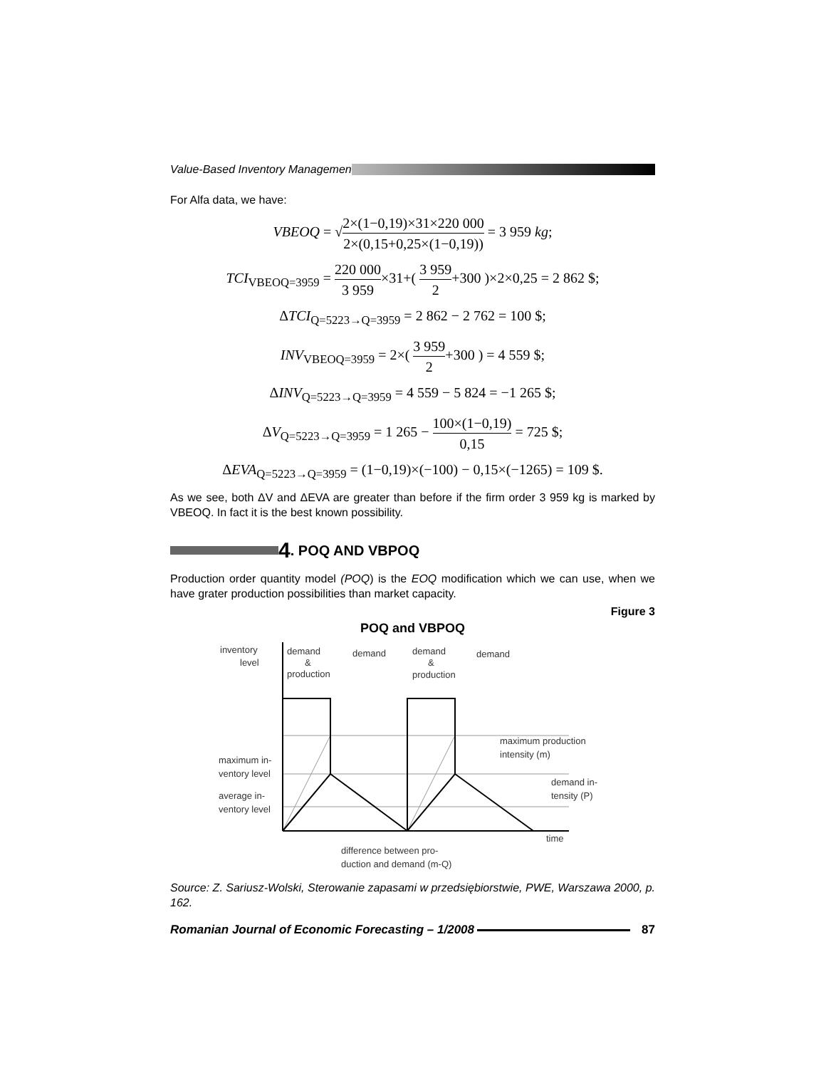Value-Based Inventory Managemen
For Alfa data, we have:
VBEOQ = √2×(1−0,19)×31×220 000 2×(0,15+0,25×(1−0,19)) = 3 959 kg;
TCI<sub>VBEOQ=3959</sub> = 220 000 3 959×31+( 3 959 2+300 )×2×0,25 = 2 862 $;
ΔTCI<sub>Q=5223→Q=3959</sub> = 2 862 − 2 762 = 100 $;
INV<sub>VBEOQ=3959</sub> = 2×( 3 959 2+300 ) = 4 559 $;
ΔINV<sub>Q=5223→Q=3959</sub> = 4 559 − 5 824 = −1 265 $;
ΔV<sub>Q=5223→Q=3959</sub> = 1 265 − 100×(1−0,19) 0,15 = 725 $;
ΔEVA<sub>Q=5223→Q=3959</sub> = (1−0,19)×(−100) − 0,15×(−1265) = 109 $.
As we see, both ΔV and ΔEVA are greater than before if the firm order 3 959 kg is marked by VBEOQ. In fact it is the best known possibility.
4. POQ AND VBPOQ
Production order quantity model (POQ) is the EOQ modification which we can use, when we have grater production possibilities than market capacity.
Figure 3
POQ and VBPOQ
inventory
level
demand
&
production
demand
demand
&
production
demand
maximum in-
ventory level
average in-
ventory level
maximum production
intensity (m)
demand in-
tensity (P)
time
difference between pro-
duction and demand (m-Q)
Source: Z. Sariusz-Wolski, Sterowanie zapasami w przedsiębiorstwie, PWE, Warszawa 2000, p. 162.
Romanian Journal of Economic Forecasting – 1/2008 87